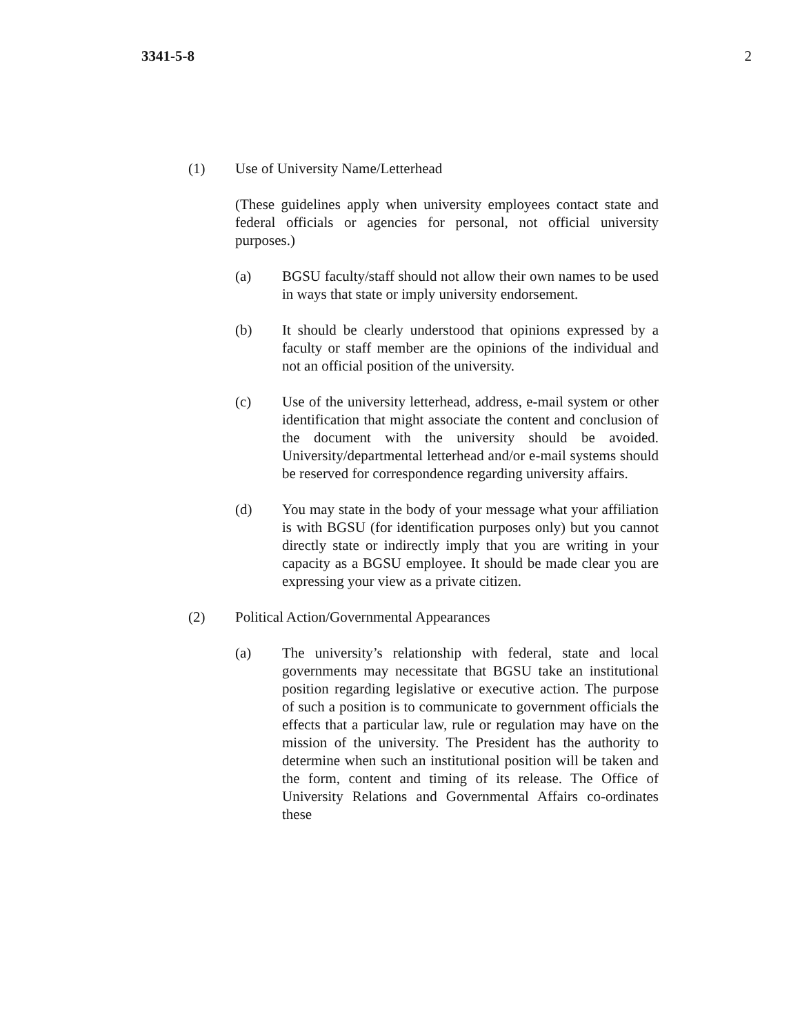3341-5-8 2
(1) Use of University Name/Letterhead
(These guidelines apply when university employees contact state and federal officials or agencies for personal, not official university purposes.)
(a) BGSU faculty/staff should not allow their own names to be used in ways that state or imply university endorsement.
(b) It should be clearly understood that opinions expressed by a faculty or staff member are the opinions of the individual and not an official position of the university.
(c) Use of the university letterhead, address, e-mail system or other identification that might associate the content and conclusion of the document with the university should be avoided. University/departmental letterhead and/or e-mail systems should be reserved for correspondence regarding university affairs.
(d) You may state in the body of your message what your affiliation is with BGSU (for identification purposes only) but you cannot directly state or indirectly imply that you are writing in your capacity as a BGSU employee. It should be made clear you are expressing your view as a private citizen.
(2) Political Action/Governmental Appearances
(a) The university’s relationship with federal, state and local governments may necessitate that BGSU take an institutional position regarding legislative or executive action. The purpose of such a position is to communicate to government officials the effects that a particular law, rule or regulation may have on the mission of the university. The President has the authority to determine when such an institutional position will be taken and the form, content and timing of its release. The Office of University Relations and Governmental Affairs co-ordinates these